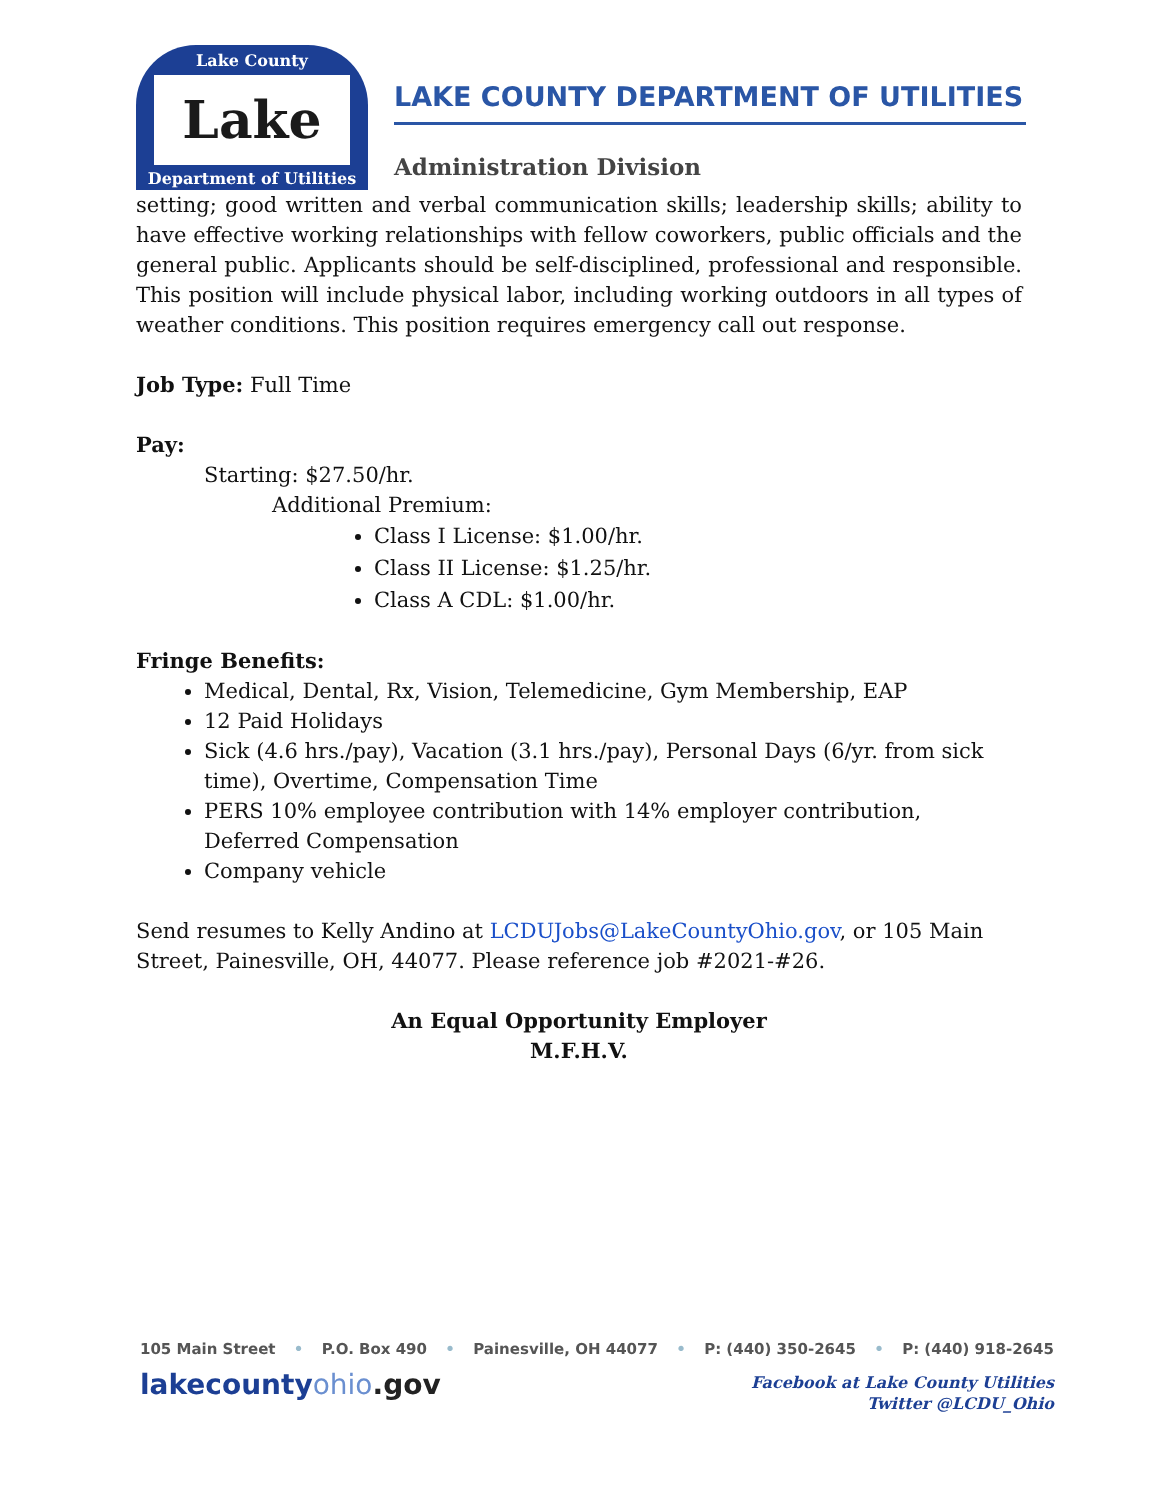Lake County
Lake
Department of Utilities
LAKE COUNTY DEPARTMENT OF UTILITIES
Administration Division
setting; good written and verbal communication skills; leadership skills; ability to have effective working relationships with fellow coworkers, public officials and the general public. Applicants should be self-disciplined, professional and responsible. This position will include physical labor, including working outdoors in all types of weather conditions. This position requires emergency call out response.
Job Type: Full Time
Pay:
Starting: $27.50/hr.
Additional Premium:
Class I License: $1.00/hr.
Class II License: $1.25/hr.
Class A CDL: $1.00/hr.
Fringe Benefits:
Medical, Dental, Rx, Vision, Telemedicine, Gym Membership, EAP
12 Paid Holidays
Sick (4.6 hrs./pay), Vacation (3.1 hrs./pay), Personal Days (6/yr. from sick time), Overtime, Compensation Time
PERS 10% employee contribution with 14% employer contribution, Deferred Compensation
Company vehicle
Send resumes to Kelly Andino at LCDUJobs@LakeCountyOhio.gov, or 105 Main Street, Painesville, OH, 44077. Please reference job #2021-#26.
An Equal Opportunity Employer
M.F.H.V.
105 Main Street • P.O. Box 490 • Painesville, OH 44077 • P: (440) 350-2645 • P: (440) 918-2645
lakecountyohio.gov
Facebook at Lake County Utilities
Twitter @LCDU_Ohio